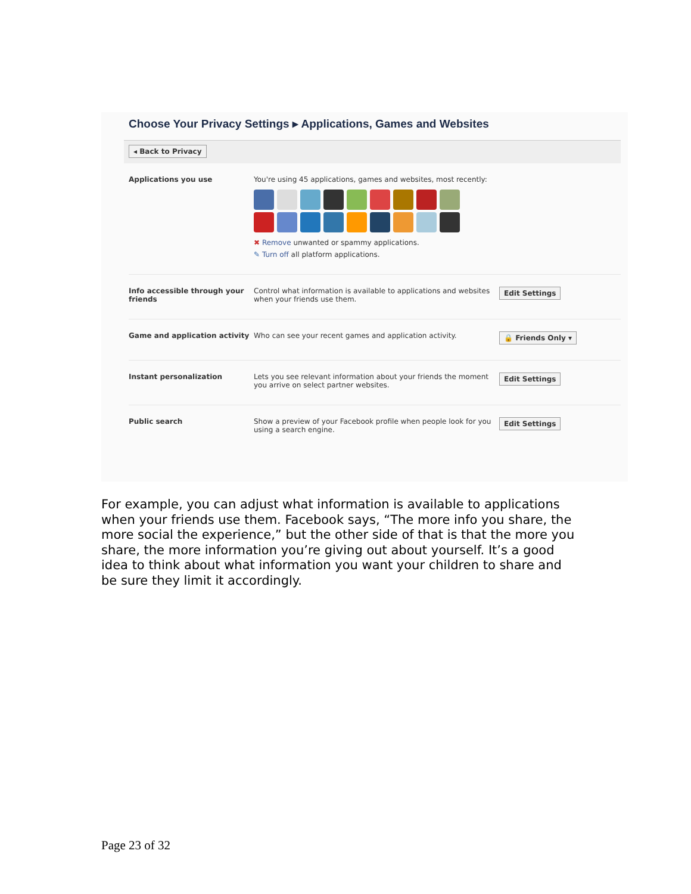Choose Your Privacy Settings ▸ Applications, Games and Websites
◂ Back to Privacy
Applications you use You're using 45 applications, games and websites, most recently:
✖ Remove unwanted or spammy applications.
✎ Turn off all platform applications.
Info accessible through your friends
Control what information is available to applications and websites when your friends use them.
Edit Settings
Game and application activity Who can see your recent games and application activity.
🔒 Friends Only ▾
Instant personalization Lets you see relevant information about your friends the moment you arrive on select partner websites.
Edit Settings
Public search Show a preview of your Facebook profile when people look for you using a search engine.
Edit Settings
For example, you can adjust what information is available to applications when your friends use them. Facebook says, “The more info you share, the more social the experience,” but the other side of that is that the more you share, the more information you’re giving out about yourself. It’s a good idea to think about what information you want your children to share and be sure they limit it accordingly.
Page 23 of 32